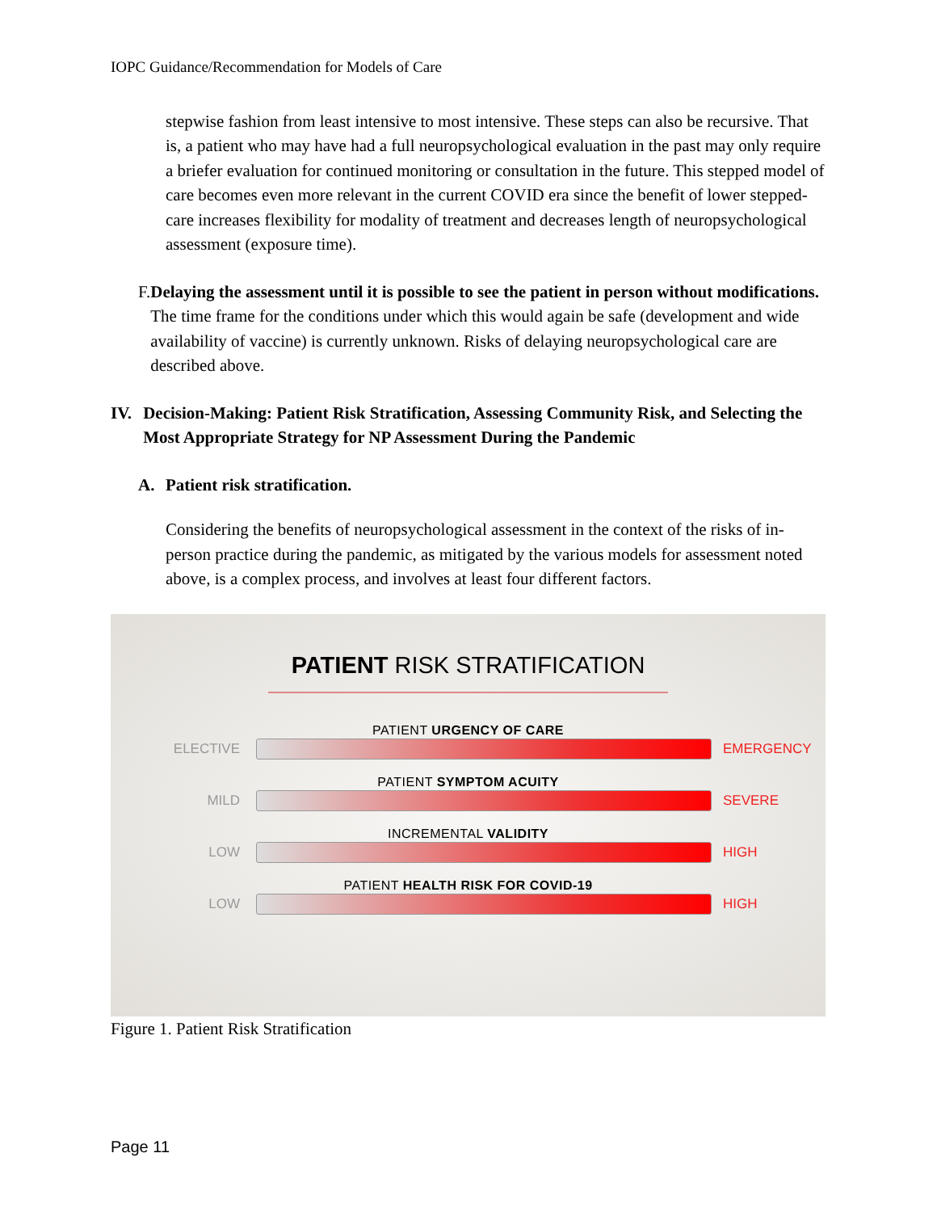IOPC Guidance/Recommendation for Models of Care
stepwise fashion from least intensive to most intensive. These steps can also be recursive. That is, a patient who may have had a full neuropsychological evaluation in the past may only require a briefer evaluation for continued monitoring or consultation in the future. This stepped model of care becomes even more relevant in the current COVID era since the benefit of lower stepped-care increases flexibility for modality of treatment and decreases length of neuropsychological assessment (exposure time).
F. Delaying the assessment until it is possible to see the patient in person without modifications. The time frame for the conditions under which this would again be safe (development and wide availability of vaccine) is currently unknown. Risks of delaying neuropsychological care are described above.
IV. Decision-Making: Patient Risk Stratification, Assessing Community Risk, and Selecting the Most Appropriate Strategy for NP Assessment During the Pandemic
A. Patient risk stratification.
Considering the benefits of neuropsychological assessment in the context of the risks of in-person practice during the pandemic, as mitigated by the various models for assessment noted above, is a complex process, and involves at least four different factors.
PATIENT RISK STRATIFICATION
PATIENT URGENCY OF CARE
ELECTIVE EMERGENCY
PATIENT SYMPTOM ACUITY
MILD SEVERE
INCREMENTAL VALIDITY
LOW HIGH
PATIENT HEALTH RISK FOR COVID-19
LOW HIGH
Figure 1. Patient Risk Stratification
Page 11